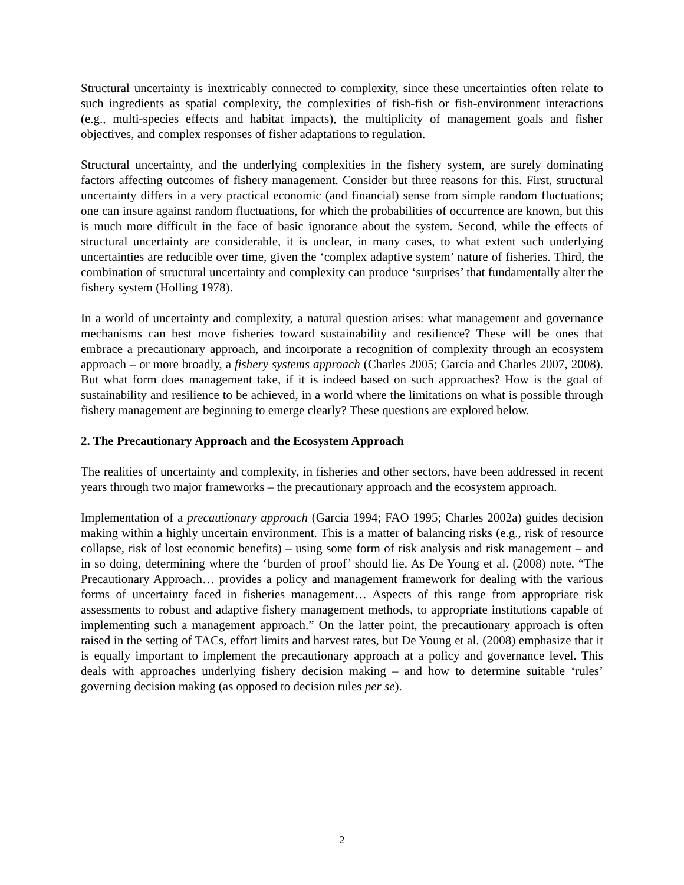Structural uncertainty is inextricably connected to complexity, since these uncertainties often relate to such ingredients as spatial complexity, the complexities of fish-fish or fish-environment interactions (e.g., multi-species effects and habitat impacts), the multiplicity of management goals and fisher objectives, and complex responses of fisher adaptations to regulation.
Structural uncertainty, and the underlying complexities in the fishery system, are surely dominating factors affecting outcomes of fishery management. Consider but three reasons for this. First, structural uncertainty differs in a very practical economic (and financial) sense from simple random fluctuations; one can insure against random fluctuations, for which the probabilities of occurrence are known, but this is much more difficult in the face of basic ignorance about the system. Second, while the effects of structural uncertainty are considerable, it is unclear, in many cases, to what extent such underlying uncertainties are reducible over time, given the ‘complex adaptive system’ nature of fisheries. Third, the combination of structural uncertainty and complexity can produce ‘surprises’ that fundamentally alter the fishery system (Holling 1978).
In a world of uncertainty and complexity, a natural question arises: what management and governance mechanisms can best move fisheries toward sustainability and resilience? These will be ones that embrace a precautionary approach, and incorporate a recognition of complexity through an ecosystem approach – or more broadly, a fishery systems approach (Charles 2005; Garcia and Charles 2007, 2008). But what form does management take, if it is indeed based on such approaches? How is the goal of sustainability and resilience to be achieved, in a world where the limitations on what is possible through fishery management are beginning to emerge clearly? These questions are explored below.
2. The Precautionary Approach and the Ecosystem Approach
The realities of uncertainty and complexity, in fisheries and other sectors, have been addressed in recent years through two major frameworks – the precautionary approach and the ecosystem approach.
Implementation of a precautionary approach (Garcia 1994; FAO 1995; Charles 2002a) guides decision making within a highly uncertain environment. This is a matter of balancing risks (e.g., risk of resource collapse, risk of lost economic benefits) – using some form of risk analysis and risk management – and in so doing, determining where the ‘burden of proof’ should lie. As De Young et al. (2008) note, “The Precautionary Approach… provides a policy and management framework for dealing with the various forms of uncertainty faced in fisheries management… Aspects of this range from appropriate risk assessments to robust and adaptive fishery management methods, to appropriate institutions capable of implementing such a management approach.” On the latter point, the precautionary approach is often raised in the setting of TACs, effort limits and harvest rates, but De Young et al. (2008) emphasize that it is equally important to implement the precautionary approach at a policy and governance level. This deals with approaches underlying fishery decision making – and how to determine suitable ‘rules’ governing decision making (as opposed to decision rules per se).
2